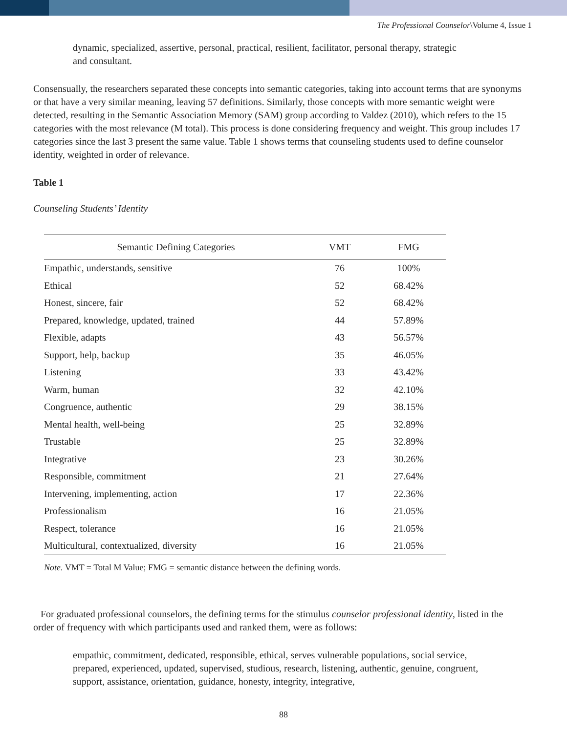The Professional Counselor\Volume 4, Issue 1
dynamic, specialized, assertive, personal, practical, resilient, facilitator, personal therapy, strategic and consultant.
Consensually, the researchers separated these concepts into semantic categories, taking into account terms that are synonyms or that have a very similar meaning, leaving 57 definitions. Similarly, those concepts with more semantic weight were detected, resulting in the Semantic Association Memory (SAM) group according to Valdez (2010), which refers to the 15 categories with the most relevance (M total). This process is done considering frequency and weight. This group includes 17 categories since the last 3 present the same value. Table 1 shows terms that counseling students used to define counselor identity, weighted in order of relevance.
Table 1
Counseling Students’ Identity
| Semantic Defining Categories | VMT | FMG |
| --- | --- | --- |
| Empathic, understands, sensitive | 76 | 100% |
| Ethical | 52 | 68.42% |
| Honest, sincere, fair | 52 | 68.42% |
| Prepared, knowledge, updated, trained | 44 | 57.89% |
| Flexible, adapts | 43 | 56.57% |
| Support, help, backup | 35 | 46.05% |
| Listening | 33 | 43.42% |
| Warm, human | 32 | 42.10% |
| Congruence, authentic | 29 | 38.15% |
| Mental health, well-being | 25 | 32.89% |
| Trustable | 25 | 32.89% |
| Integrative | 23 | 30.26% |
| Responsible, commitment | 21 | 27.64% |
| Intervening, implementing, action | 17 | 22.36% |
| Professionalism | 16 | 21.05% |
| Respect, tolerance | 16 | 21.05% |
| Multicultural, contextualized, diversity | 16 | 21.05% |
Note. VMT = Total M Value; FMG = semantic distance between the defining words.
For graduated professional counselors, the defining terms for the stimulus counselor professional identity, listed in the order of frequency with which participants used and ranked them, were as follows:
empathic, commitment, dedicated, responsible, ethical, serves vulnerable populations, social service, prepared, experienced, updated, supervised, studious, research, listening, authentic, genuine, congruent, support, assistance, orientation, guidance, honesty, integrity, integrative,
88